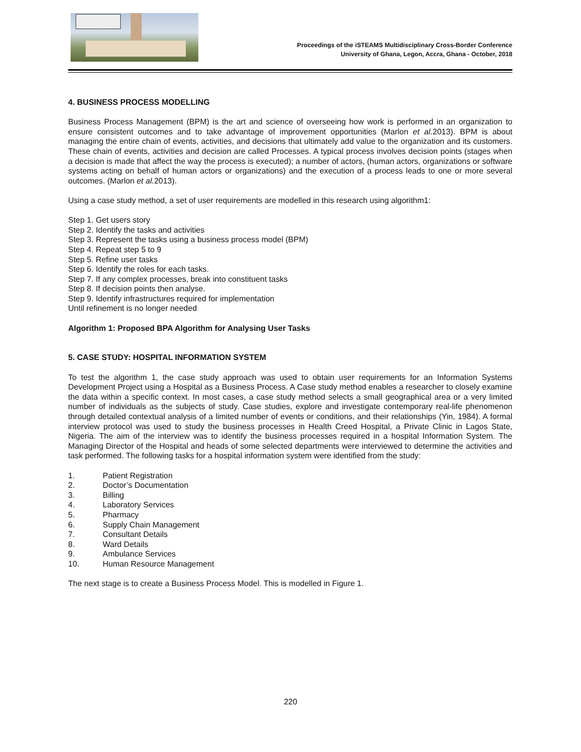Proceedings of the iSTEAMS Multidisciplinary Cross-Border Conference
University of Ghana, Legon, Accra, Ghana - October, 2018
4. BUSINESS PROCESS MODELLING
Business Process Management (BPM) is the art and science of overseeing how work is performed in an organization to ensure consistent outcomes and to take advantage of improvement opportunities (Marlon et al. 2013). BPM is about managing the entire chain of events, activities, and decisions that ultimately add value to the organization and its customers. These chain of events, activities and decision are called Processes. A typical process involves decision points (stages when a decision is made that affect the way the process is executed); a number of actors, (human actors, organizations or software systems acting on behalf of human actors or organizations) and the execution of a process leads to one or more several outcomes. (Marlon et al. 2013).
Using a case study method, a set of user requirements are modelled in this research using algorithm1:
Step 1. Get users story
Step 2. Identify the tasks and activities
Step 3. Represent the tasks using a business process model (BPM)
Step 4. Repeat step 5 to 9
Step 5. Refine user tasks
Step 6. Identify the roles for each tasks.
Step 7. If any complex processes, break into constituent tasks
Step 8. If decision points then analyse.
Step 9. Identify infrastructures required for implementation
Until refinement is no longer needed
Algorithm 1: Proposed BPA Algorithm for Analysing User Tasks
5. CASE STUDY: HOSPITAL INFORMATION SYSTEM
To test the algorithm 1, the case study approach was used to obtain user requirements for an Information Systems Development Project using a Hospital as a Business Process. A Case study method enables a researcher to closely examine the data within a specific context. In most cases, a case study method selects a small geographical area or a very limited number of individuals as the subjects of study. Case studies, explore and investigate contemporary real-life phenomenon through detailed contextual analysis of a limited number of events or conditions, and their relationships (Yin, 1984). A formal interview protocol was used to study the business processes in Health Creed Hospital, a Private Clinic in Lagos State, Nigeria. The aim of the interview was to identify the business processes required in a hospital Information System. The Managing Director of the Hospital and heads of some selected departments were interviewed to determine the activities and task performed. The following tasks for a hospital information system were identified from the study:
1. Patient Registration
2. Doctor’s Documentation
3. Billing
4. Laboratory Services
5. Pharmacy
6. Supply Chain Management
7. Consultant Details
8. Ward Details
9. Ambulance Services
10. Human Resource Management
The next stage is to create a Business Process Model. This is modelled in Figure 1.
220